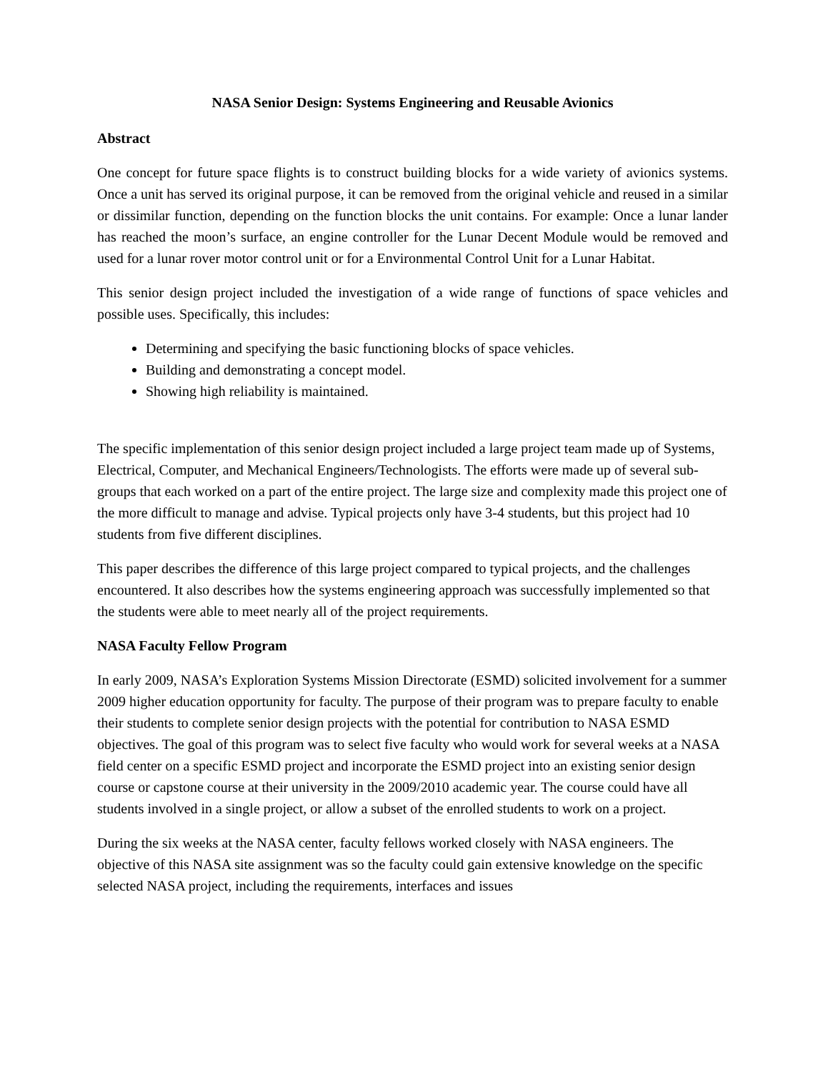NASA Senior Design: Systems Engineering and Reusable Avionics
Abstract
One concept for future space flights is to construct building blocks for a wide variety of avionics systems. Once a unit has served its original purpose, it can be removed from the original vehicle and reused in a similar or dissimilar function, depending on the function blocks the unit contains. For example: Once a lunar lander has reached the moon’s surface, an engine controller for the Lunar Decent Module would be removed and used for a lunar rover motor control unit or for a Environmental Control Unit for a Lunar Habitat.
This senior design project included the investigation of a wide range of functions of space vehicles and possible uses. Specifically, this includes:
Determining and specifying the basic functioning blocks of space vehicles.
Building and demonstrating a concept model.
Showing high reliability is maintained.
The specific implementation of this senior design project included a large project team made up of Systems, Electrical, Computer, and Mechanical Engineers/Technologists. The efforts were made up of several sub-groups that each worked on a part of the entire project. The large size and complexity made this project one of the more difficult to manage and advise. Typical projects only have 3-4 students, but this project had 10 students from five different disciplines.
This paper describes the difference of this large project compared to typical projects, and the challenges encountered. It also describes how the systems engineering approach was successfully implemented so that the students were able to meet nearly all of the project requirements.
NASA Faculty Fellow Program
In early 2009, NASA’s Exploration Systems Mission Directorate (ESMD) solicited involvement for a summer 2009 higher education opportunity for faculty. The purpose of their program was to prepare faculty to enable their students to complete senior design projects with the potential for contribution to NASA ESMD objectives. The goal of this program was to select five faculty who would work for several weeks at a NASA field center on a specific ESMD project and incorporate the ESMD project into an existing senior design course or capstone course at their university in the 2009/2010 academic year. The course could have all students involved in a single project, or allow a subset of the enrolled students to work on a project.
During the six weeks at the NASA center, faculty fellows worked closely with NASA engineers. The objective of this NASA site assignment was so the faculty could gain extensive knowledge on the specific selected NASA project, including the requirements, interfaces and issues